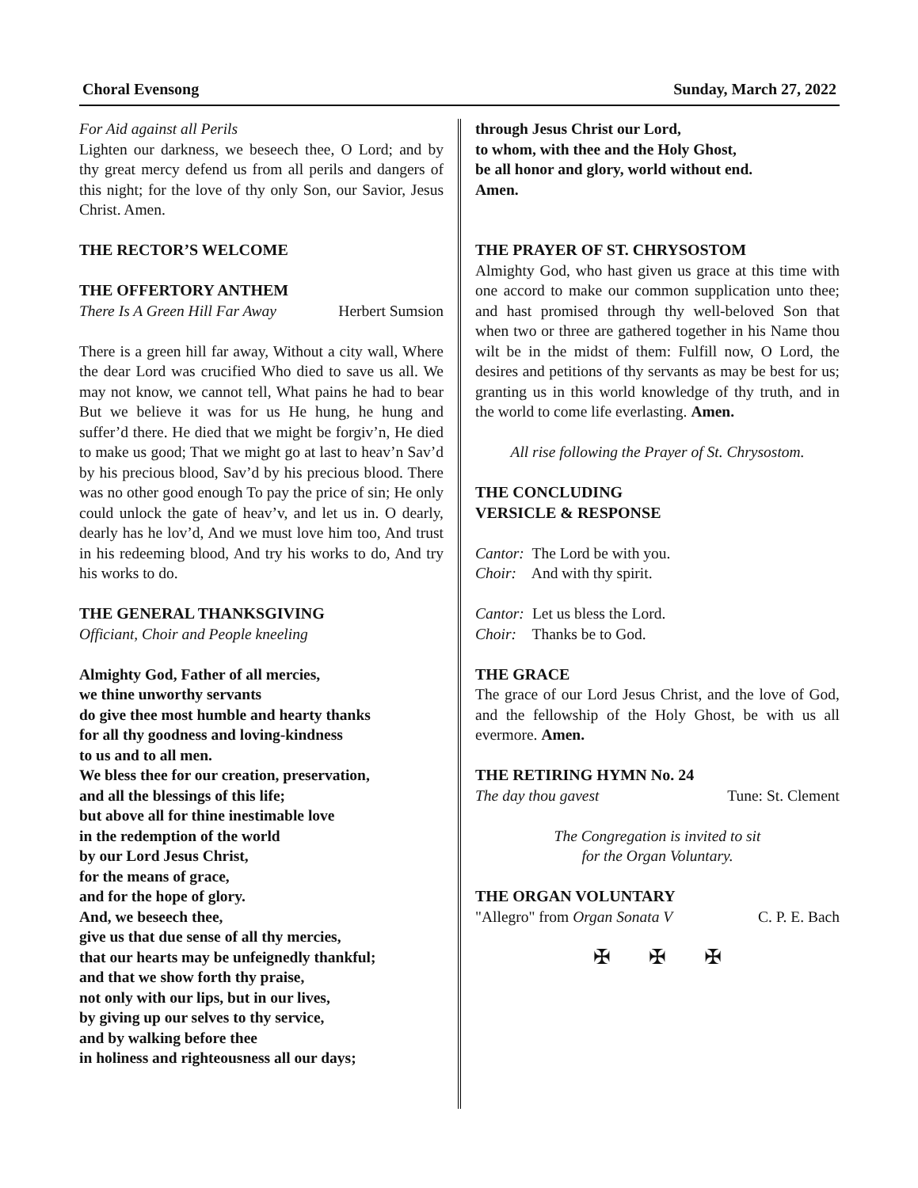Choral Evensong Sunday, March 27, 2022
For Aid against all Perils
Lighten our darkness, we beseech thee, O Lord; and by thy great mercy defend us from all perils and dangers of this night; for the love of thy only Son, our Savior, Jesus Christ. Amen.
THE RECTOR’S WELCOME
THE OFFERTORY ANTHEM
There Is A Green Hill Far Away Herbert Sumsion
There is a green hill far away, Without a city wall, Where the dear Lord was crucified Who died to save us all. We may not know, we cannot tell, What pains he had to bear But we believe it was for us He hung, he hung and suffer’d there. He died that we might be forgiv’n, He died to make us good; That we might go at last to heav’n Sav’d by his precious blood, Sav’d by his precious blood. There was no other good enough To pay the price of sin; He only could unlock the gate of heav’v, and let us in. O dearly, dearly has he lov’d, And we must love him too, And trust in his redeeming blood, And try his works to do, And try his works to do.
THE GENERAL THANKSGIVING
Officiant, Choir and People kneeling
Almighty God, Father of all mercies,
we thine unworthy servants
do give thee most humble and hearty thanks
for all thy goodness and loving-kindness
to us and to all men.
We bless thee for our creation, preservation,
and all the blessings of this life;
but above all for thine inestimable love
in the redemption of the world
by our Lord Jesus Christ,
for the means of grace,
and for the hope of glory.
And, we beseech thee,
give us that due sense of all thy mercies,
that our hearts may be unfeignedly thankful;
and that we show forth thy praise,
not only with our lips, but in our lives,
by giving up our selves to thy service,
and by walking before thee
in holiness and righteousness all our days;
through Jesus Christ our Lord,
to whom, with thee and the Holy Ghost,
be all honor and glory, world without end.
Amen.
THE PRAYER OF ST. CHRYSOSTOM
Almighty God, who hast given us grace at this time with one accord to make our common supplication unto thee; and hast promised through thy well-beloved Son that when two or three are gathered together in his Name thou wilt be in the midst of them: Fulfill now, O Lord, the desires and petitions of thy servants as may be best for us; granting us in this world knowledge of thy truth, and in the world to come life everlasting. Amen.
All rise following the Prayer of St. Chrysostom.
THE CONCLUDING
VERSICLE & RESPONSE
Cantor: The Lord be with you.
Choir: And with thy spirit.
Cantor: Let us bless the Lord.
Choir: Thanks be to God.
THE GRACE
The grace of our Lord Jesus Christ, and the love of God, and the fellowship of the Holy Ghost, be with us all evermore. Amen.
THE RETIRING HYMN No. 24
The day thou gavest Tune: St. Clement
The Congregation is invited to sit
for the Organ Voluntary.
THE ORGAN VOLUNTARY
"Allegro" from Organ Sonata V C. P. E. Bach
✠ ✠ ✠